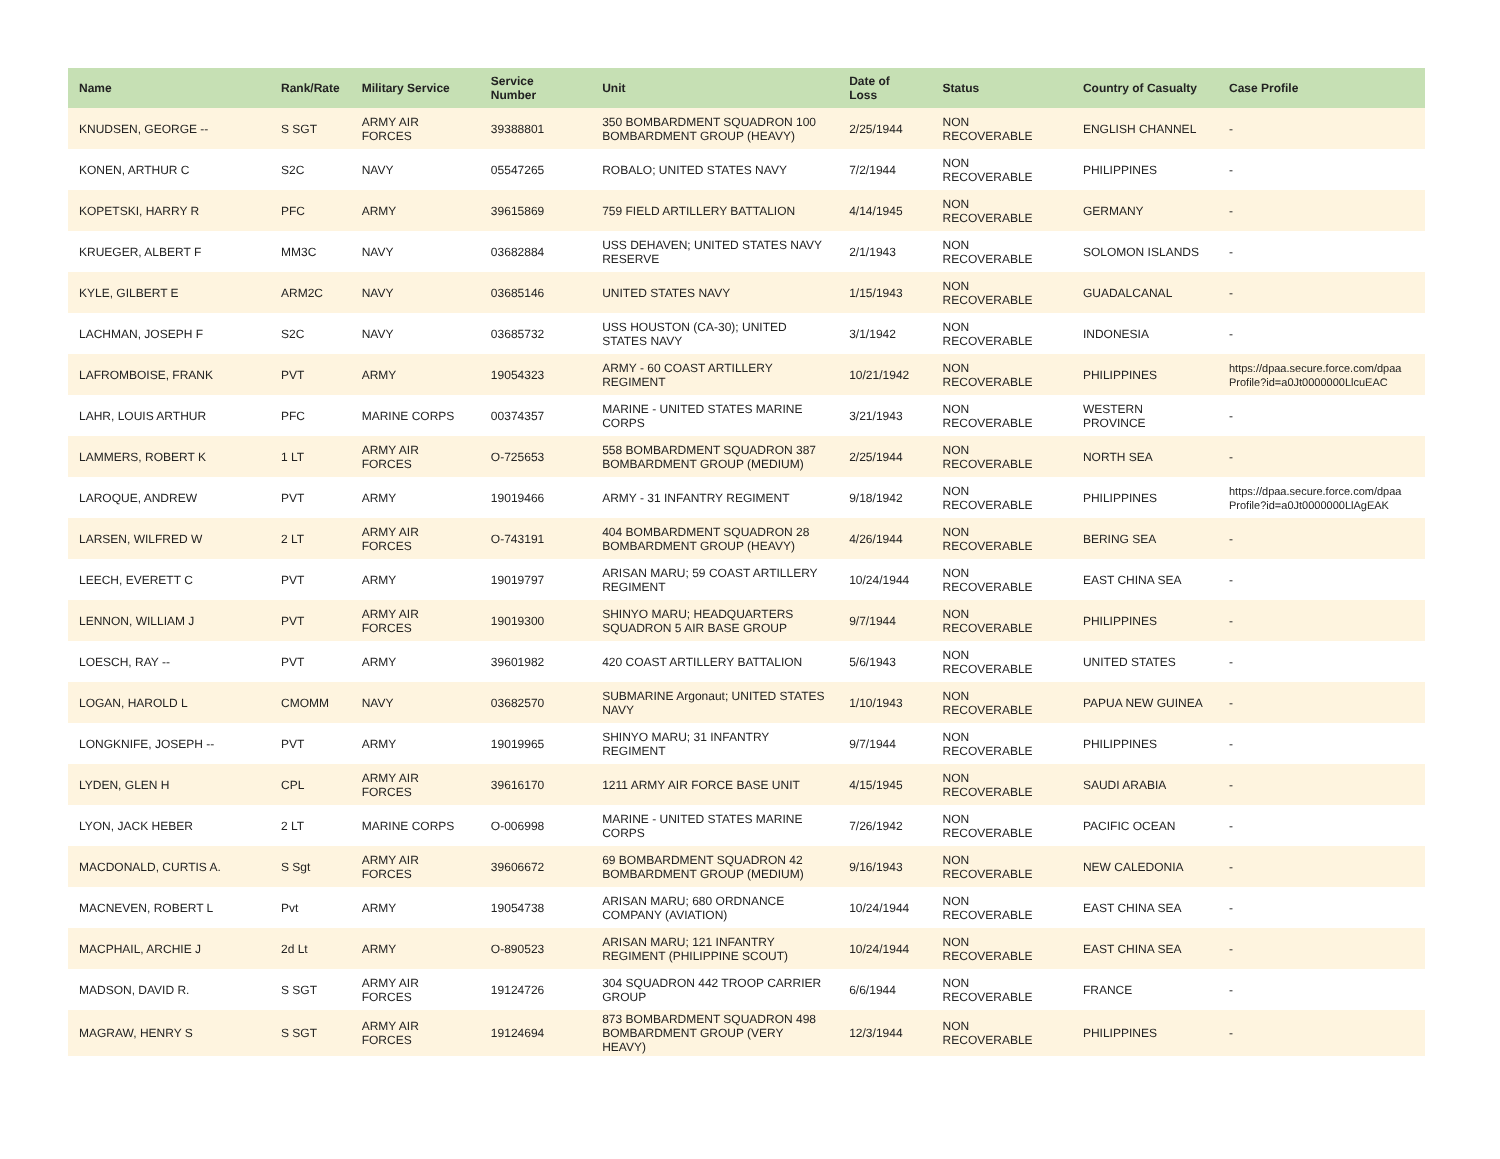| Name | Rank/Rate | Military Service | Service Number | Unit | Date of Loss | Status | Country of Casualty | Case Profile |
| --- | --- | --- | --- | --- | --- | --- | --- | --- |
| KNUDSEN, GEORGE -- | S SGT | ARMY AIR FORCES | 39388801 | 350 BOMBARDMENT SQUADRON 100 BOMBARDMENT GROUP (HEAVY) | 2/25/1944 | NON RECOVERABLE | ENGLISH CHANNEL | - |
| KONEN, ARTHUR C | S2C | NAVY | 05547265 | ROBALO; UNITED STATES NAVY | 7/2/1944 | NON RECOVERABLE | PHILIPPINES | - |
| KOPETSKI, HARRY R | PFC | ARMY | 39615869 | 759 FIELD ARTILLERY BATTALION | 4/14/1945 | NON RECOVERABLE | GERMANY | - |
| KRUEGER, ALBERT F | MM3C | NAVY | 03682884 | USS DEHAVEN; UNITED STATES NAVY RESERVE | 2/1/1943 | NON RECOVERABLE | SOLOMON ISLANDS | - |
| KYLE, GILBERT E | ARM2C | NAVY | 03685146 | UNITED STATES NAVY | 1/15/1943 | NON RECOVERABLE | GUADALCANAL | - |
| LACHMAN, JOSEPH F | S2C | NAVY | 03685732 | USS HOUSTON (CA-30); UNITED STATES NAVY | 3/1/1942 | NON RECOVERABLE | INDONESIA | - |
| LAFROMBOISE, FRANK | PVT | ARMY | 19054323 | ARMY - 60 COAST ARTILLERY REGIMENT | 10/21/1942 | NON RECOVERABLE | PHILIPPINES | https://dpaa.secure.force.com/dpaa Profile?id=a0Jt0000000LlcuEAC |
| LAHR, LOUIS ARTHUR | PFC | MARINE CORPS | 00374357 | MARINE - UNITED STATES MARINE CORPS | 3/21/1943 | NON RECOVERABLE | WESTERN PROVINCE | - |
| LAMMERS, ROBERT K | 1 LT | ARMY AIR FORCES | O-725653 | 558 BOMBARDMENT SQUADRON 387 BOMBARDMENT GROUP (MEDIUM) | 2/25/1944 | NON RECOVERABLE | NORTH SEA | - |
| LAROQUE, ANDREW | PVT | ARMY | 19019466 | ARMY - 31 INFANTRY REGIMENT | 9/18/1942 | NON RECOVERABLE | PHILIPPINES | https://dpaa.secure.force.com/dpaa Profile?id=a0Jt0000000LlAgEAK |
| LARSEN, WILFRED W | 2 LT | ARMY AIR FORCES | O-743191 | 404 BOMBARDMENT SQUADRON 28 BOMBARDMENT GROUP (HEAVY) | 4/26/1944 | NON RECOVERABLE | BERING SEA | - |
| LEECH, EVERETT C | PVT | ARMY | 19019797 | ARISAN MARU; 59 COAST ARTILLERY REGIMENT | 10/24/1944 | NON RECOVERABLE | EAST CHINA SEA | - |
| LENNON, WILLIAM J | PVT | ARMY AIR FORCES | 19019300 | SHINYO MARU; HEADQUARTERS SQUADRON 5 AIR BASE GROUP | 9/7/1944 | NON RECOVERABLE | PHILIPPINES | - |
| LOESCH, RAY -- | PVT | ARMY | 39601982 | 420 COAST ARTILLERY BATTALION | 5/6/1943 | NON RECOVERABLE | UNITED STATES | - |
| LOGAN, HAROLD L | CMOMM | NAVY | 03682570 | SUBMARINE Argonaut; UNITED STATES NAVY | 1/10/1943 | NON RECOVERABLE | PAPUA NEW GUINEA | - |
| LONGKNIFE, JOSEPH -- | PVT | ARMY | 19019965 | SHINYO MARU; 31 INFANTRY REGIMENT | 9/7/1944 | NON RECOVERABLE | PHILIPPINES | - |
| LYDEN, GLEN H | CPL | ARMY AIR FORCES | 39616170 | 1211 ARMY AIR FORCE BASE UNIT | 4/15/1945 | NON RECOVERABLE | SAUDI ARABIA | - |
| LYON, JACK HEBER | 2 LT | MARINE CORPS | O-006998 | MARINE - UNITED STATES MARINE CORPS | 7/26/1942 | NON RECOVERABLE | PACIFIC OCEAN | - |
| MACDONALD, CURTIS A. | S Sgt | ARMY AIR FORCES | 39606672 | 69 BOMBARDMENT SQUADRON 42 BOMBARDMENT GROUP (MEDIUM) | 9/16/1943 | NON RECOVERABLE | NEW CALEDONIA | - |
| MACNEVEN, ROBERT L | Pvt | ARMY | 19054738 | ARISAN MARU; 680 ORDNANCE COMPANY (AVIATION) | 10/24/1944 | NON RECOVERABLE | EAST CHINA SEA | - |
| MACPHAIL, ARCHIE J | 2d Lt | ARMY | O-890523 | ARISAN MARU; 121 INFANTRY REGIMENT (PHILIPPINE SCOUT) | 10/24/1944 | NON RECOVERABLE | EAST CHINA SEA | - |
| MADSON, DAVID R. | S SGT | ARMY AIR FORCES | 19124726 | 304 SQUADRON 442 TROOP CARRIER GROUP | 6/6/1944 | NON RECOVERABLE | FRANCE | - |
| MAGRAW, HENRY S | S SGT | ARMY AIR FORCES | 19124694 | 873 BOMBARDMENT SQUADRON 498 BOMBARDMENT GROUP (VERY HEAVY) | 12/3/1944 | NON RECOVERABLE | PHILIPPINES | - |